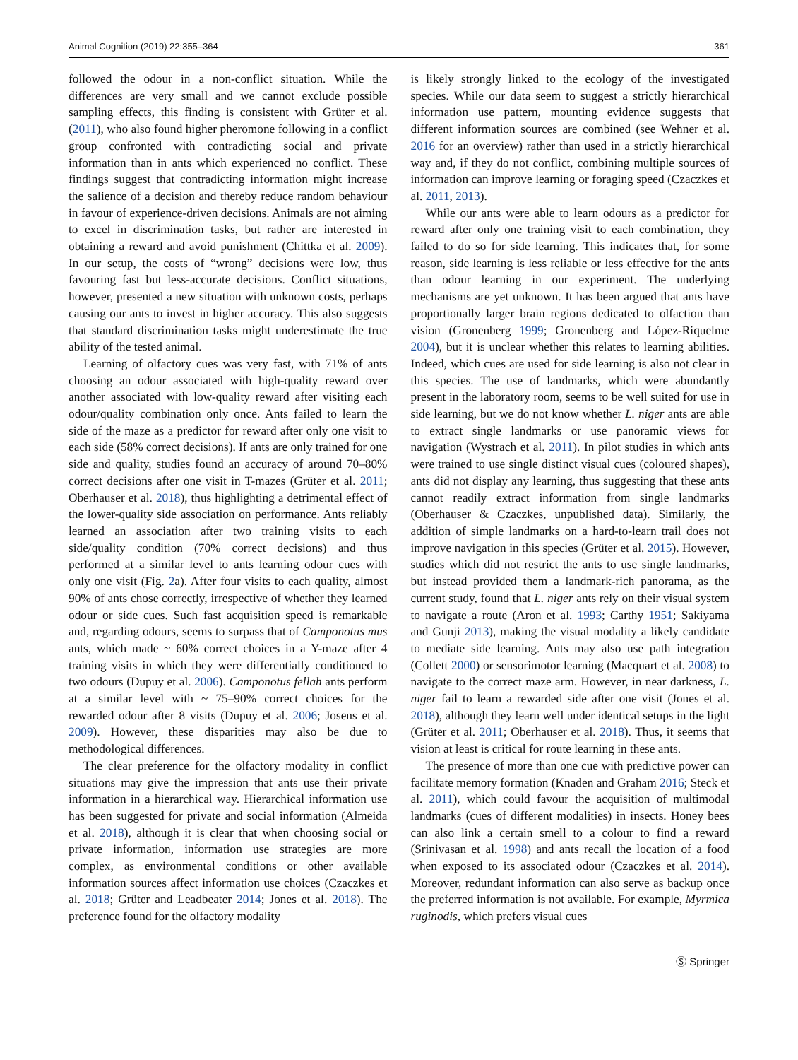Animal Cognition (2019) 22:355–364 361
followed the odour in a non-conflict situation. While the differences are very small and we cannot exclude possible sampling effects, this finding is consistent with Grüter et al. (2011), who also found higher pheromone following in a conflict group confronted with contradicting social and private information than in ants which experienced no conflict. These findings suggest that contradicting information might increase the salience of a decision and thereby reduce random behaviour in favour of experience-driven decisions. Animals are not aiming to excel in discrimination tasks, but rather are interested in obtaining a reward and avoid punishment (Chittka et al. 2009). In our setup, the costs of “wrong” decisions were low, thus favouring fast but less-accurate decisions. Conflict situations, however, presented a new situation with unknown costs, perhaps causing our ants to invest in higher accuracy. This also suggests that standard discrimination tasks might underestimate the true ability of the tested animal.
Learning of olfactory cues was very fast, with 71% of ants choosing an odour associated with high-quality reward over another associated with low-quality reward after visiting each odour/quality combination only once. Ants failed to learn the side of the maze as a predictor for reward after only one visit to each side (58% correct decisions). If ants are only trained for one side and quality, studies found an accuracy of around 70–80% correct decisions after one visit in T-mazes (Grüter et al. 2011; Oberhauser et al. 2018), thus highlighting a detrimental effect of the lower-quality side association on performance. Ants reliably learned an association after two training visits to each side/quality condition (70% correct decisions) and thus performed at a similar level to ants learning odour cues with only one visit (Fig. 2a). After four visits to each quality, almost 90% of ants chose correctly, irrespective of whether they learned odour or side cues. Such fast acquisition speed is remarkable and, regarding odours, seems to surpass that of Camponotus mus ants, which made ~ 60% correct choices in a Y-maze after 4 training visits in which they were differentially conditioned to two odours (Dupuy et al. 2006). Camponotus fellah ants perform at a similar level with ~ 75–90% correct choices for the rewarded odour after 8 visits (Dupuy et al. 2006; Josens et al. 2009). However, these disparities may also be due to methodological differences.
The clear preference for the olfactory modality in conflict situations may give the impression that ants use their private information in a hierarchical way. Hierarchical information use has been suggested for private and social information (Almeida et al. 2018), although it is clear that when choosing social or private information, information use strategies are more complex, as environmental conditions or other available information sources affect information use choices (Czaczkes et al. 2018; Grüter and Leadbeater 2014; Jones et al. 2018). The preference found for the olfactory modality
is likely strongly linked to the ecology of the investigated species. While our data seem to suggest a strictly hierarchical information use pattern, mounting evidence suggests that different information sources are combined (see Wehner et al. 2016 for an overview) rather than used in a strictly hierarchical way and, if they do not conflict, combining multiple sources of information can improve learning or foraging speed (Czaczkes et al. 2011, 2013).
While our ants were able to learn odours as a predictor for reward after only one training visit to each combination, they failed to do so for side learning. This indicates that, for some reason, side learning is less reliable or less effective for the ants than odour learning in our experiment. The underlying mechanisms are yet unknown. It has been argued that ants have proportionally larger brain regions dedicated to olfaction than vision (Gronenberg 1999; Gronenberg and López-Riquelme 2004), but it is unclear whether this relates to learning abilities. Indeed, which cues are used for side learning is also not clear in this species. The use of landmarks, which were abundantly present in the laboratory room, seems to be well suited for use in side learning, but we do not know whether L. niger ants are able to extract single landmarks or use panoramic views for navigation (Wystrach et al. 2011). In pilot studies in which ants were trained to use single distinct visual cues (coloured shapes), ants did not display any learning, thus suggesting that these ants cannot readily extract information from single landmarks (Oberhauser & Czaczkes, unpublished data). Similarly, the addition of simple landmarks on a hard-to-learn trail does not improve navigation in this species (Grüter et al. 2015). However, studies which did not restrict the ants to use single landmarks, but instead provided them a landmark-rich panorama, as the current study, found that L. niger ants rely on their visual system to navigate a route (Aron et al. 1993; Carthy 1951; Sakiyama and Gunji 2013), making the visual modality a likely candidate to mediate side learning. Ants may also use path integration (Collett 2000) or sensorimotor learning (Macquart et al. 2008) to navigate to the correct maze arm. However, in near darkness, L. niger fail to learn a rewarded side after one visit (Jones et al. 2018), although they learn well under identical setups in the light (Grüter et al. 2011; Oberhauser et al. 2018). Thus, it seems that vision at least is critical for route learning in these ants.
The presence of more than one cue with predictive power can facilitate memory formation (Knaden and Graham 2016; Steck et al. 2011), which could favour the acquisition of multimodal landmarks (cues of different modalities) in insects. Honey bees can also link a certain smell to a colour to find a reward (Srinivasan et al. 1998) and ants recall the location of a food when exposed to its associated odour (Czaczkes et al. 2014). Moreover, redundant information can also serve as backup once the preferred information is not available. For example, Myrmica ruginodis, which prefers visual cues
Ⓢ Springer